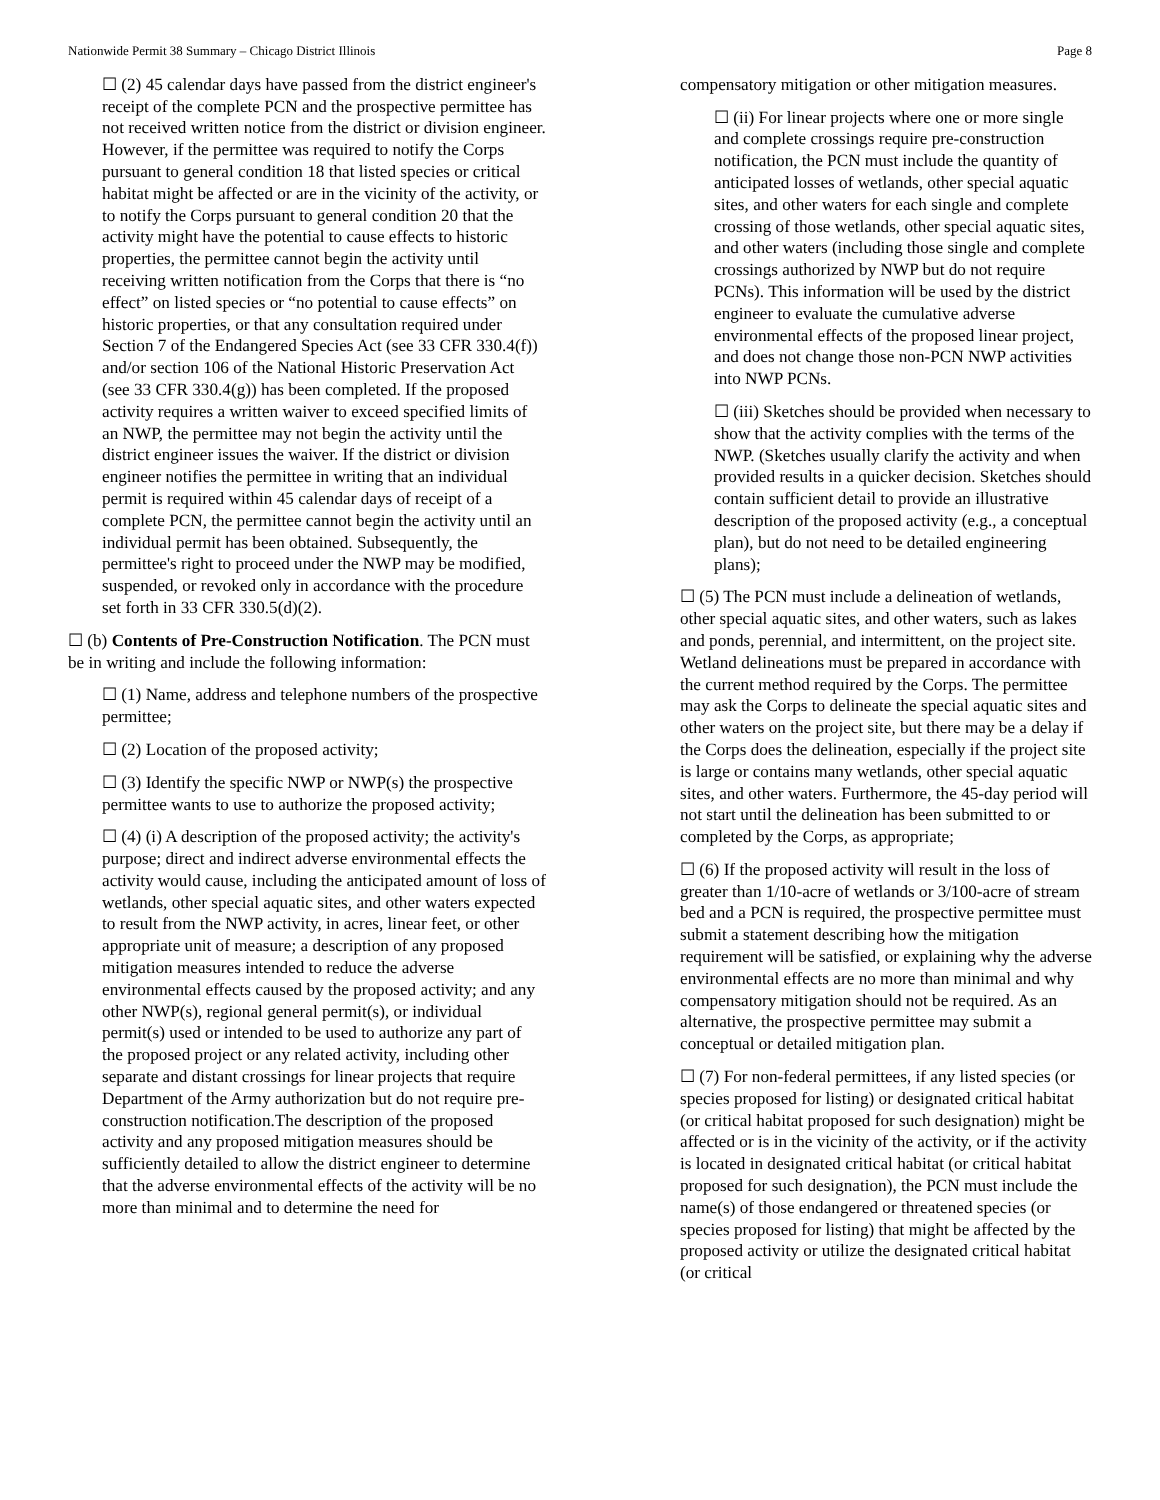Nationwide Permit 38 Summary – Chicago District Illinois Page 8
☐ (2) 45 calendar days have passed from the district engineer's receipt of the complete PCN and the prospective permittee has not received written notice from the district or division engineer. However, if the permittee was required to notify the Corps pursuant to general condition 18 that listed species or critical habitat might be affected or are in the vicinity of the activity, or to notify the Corps pursuant to general condition 20 that the activity might have the potential to cause effects to historic properties, the permittee cannot begin the activity until receiving written notification from the Corps that there is “no effect” on listed species or “no potential to cause effects” on historic properties, or that any consultation required under Section 7 of the Endangered Species Act (see 33 CFR 330.4(f)) and/or section 106 of the National Historic Preservation Act (see 33 CFR 330.4(g)) has been completed. If the proposed activity requires a written waiver to exceed specified limits of an NWP, the permittee may not begin the activity until the district engineer issues the waiver. If the district or division engineer notifies the permittee in writing that an individual permit is required within 45 calendar days of receipt of a complete PCN, the permittee cannot begin the activity until an individual permit has been obtained. Subsequently, the permittee's right to proceed under the NWP may be modified, suspended, or revoked only in accordance with the procedure set forth in 33 CFR 330.5(d)(2).
☐ (b) Contents of Pre-Construction Notification. The PCN must be in writing and include the following information:
☐ (1) Name, address and telephone numbers of the prospective permittee;
☐ (2) Location of the proposed activity;
☐ (3) Identify the specific NWP or NWP(s) the prospective permittee wants to use to authorize the proposed activity;
☐ (4) (i) A description of the proposed activity; the activity's purpose; direct and indirect adverse environmental effects the activity would cause, including the anticipated amount of loss of wetlands, other special aquatic sites, and other waters expected to result from the NWP activity, in acres, linear feet, or other appropriate unit of measure; a description of any proposed mitigation measures intended to reduce the adverse environmental effects caused by the proposed activity; and any other NWP(s), regional general permit(s), or individual permit(s) used or intended to be used to authorize any part of the proposed project or any related activity, including other separate and distant crossings for linear projects that require Department of the Army authorization but do not require pre-construction notification.The description of the proposed activity and any proposed mitigation measures should be sufficiently detailed to allow the district engineer to determine that the adverse environmental effects of the activity will be no more than minimal and to determine the need for
compensatory mitigation or other mitigation measures.
☐ (ii) For linear projects where one or more single and complete crossings require pre-construction notification, the PCN must include the quantity of anticipated losses of wetlands, other special aquatic sites, and other waters for each single and complete crossing of those wetlands, other special aquatic sites, and other waters (including those single and complete crossings authorized by NWP but do not require PCNs). This information will be used by the district engineer to evaluate the cumulative adverse environmental effects of the proposed linear project, and does not change those non-PCN NWP activities into NWP PCNs.
☐ (iii) Sketches should be provided when necessary to show that the activity complies with the terms of the NWP. (Sketches usually clarify the activity and when provided results in a quicker decision. Sketches should contain sufficient detail to provide an illustrative description of the proposed activity (e.g., a conceptual plan), but do not need to be detailed engineering plans);
☐ (5) The PCN must include a delineation of wetlands, other special aquatic sites, and other waters, such as lakes and ponds, perennial, and intermittent, on the project site. Wetland delineations must be prepared in accordance with the current method required by the Corps. The permittee may ask the Corps to delineate the special aquatic sites and other waters on the project site, but there may be a delay if the Corps does the delineation, especially if the project site is large or contains many wetlands, other special aquatic sites, and other waters. Furthermore, the 45-day period will not start until the delineation has been submitted to or completed by the Corps, as appropriate;
☐ (6) If the proposed activity will result in the loss of greater than 1/10-acre of wetlands or 3/100-acre of stream bed and a PCN is required, the prospective permittee must submit a statement describing how the mitigation requirement will be satisfied, or explaining why the adverse environmental effects are no more than minimal and why compensatory mitigation should not be required. As an alternative, the prospective permittee may submit a conceptual or detailed mitigation plan.
☐ (7) For non-federal permittees, if any listed species (or species proposed for listing) or designated critical habitat (or critical habitat proposed for such designation) might be affected or is in the vicinity of the activity, or if the activity is located in designated critical habitat (or critical habitat proposed for such designation), the PCN must include the name(s) of those endangered or threatened species (or species proposed for listing) that might be affected by the proposed activity or utilize the designated critical habitat (or critical